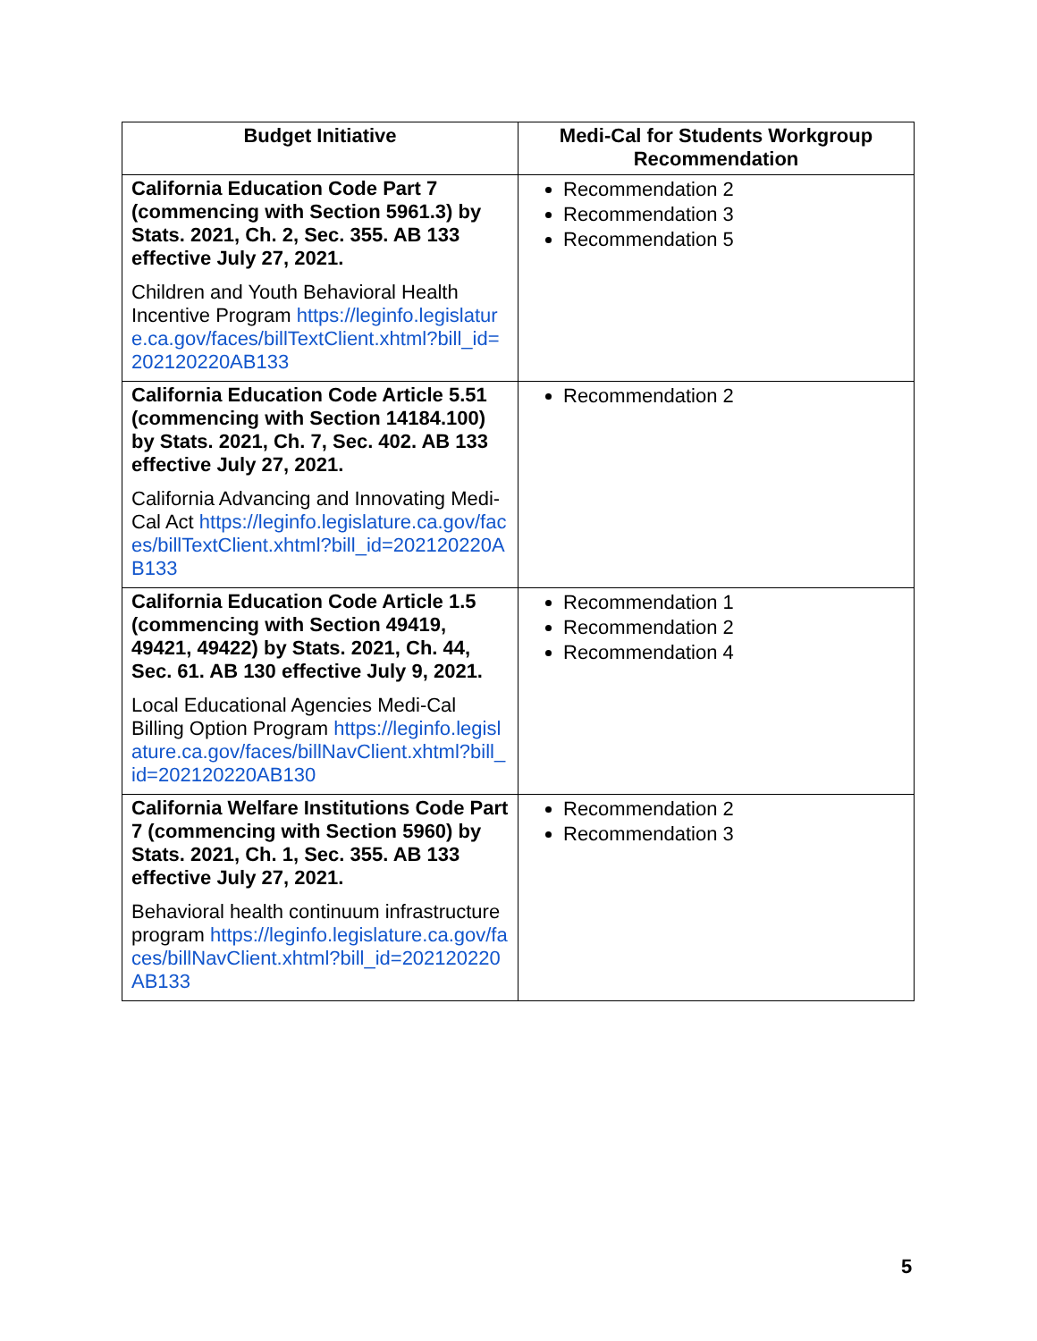| Budget Initiative | Medi-Cal for Students Workgroup Recommendation |
| --- | --- |
| California Education Code Part 7 (commencing with Section 5961.3) by Stats. 2021, Ch. 2, Sec. 355. AB 133 effective July 27, 2021. Children and Youth Behavioral Health Incentive Program https://leginfo.legislature.ca.gov/faces/billTextClient.xhtml?bill_id=202120220AB133 | Recommendation 2 Recommendation 3 Recommendation 5 |
| California Education Code Article 5.51 (commencing with Section 14184.100) by Stats. 2021, Ch. 7, Sec. 402. AB 133 effective July 27, 2021. California Advancing and Innovating Medi-Cal Act https://leginfo.legislature.ca.gov/faces/billTextClient.xhtml?bill_id=202120220AB133 | Recommendation 2 |
| California Education Code Article 1.5 (commencing with Section 49419, 49421, 49422) by Stats. 2021, Ch. 44, Sec. 61. AB 130 effective July 9, 2021. Local Educational Agencies Medi-Cal Billing Option Program https://leginfo.legislature.ca.gov/faces/billNavClient.xhtml?bill_id=202120220AB130 | Recommendation 1 Recommendation 2 Recommendation 4 |
| California Welfare Institutions Code Part 7 (commencing with Section 5960) by Stats. 2021, Ch. 1, Sec. 355. AB 133 effective July 27, 2021. Behavioral health continuum infrastructure program https://leginfo.legislature.ca.gov/faces/billNavClient.xhtml?bill_id=202120220AB133 | Recommendation 2 Recommendation 3 |
5